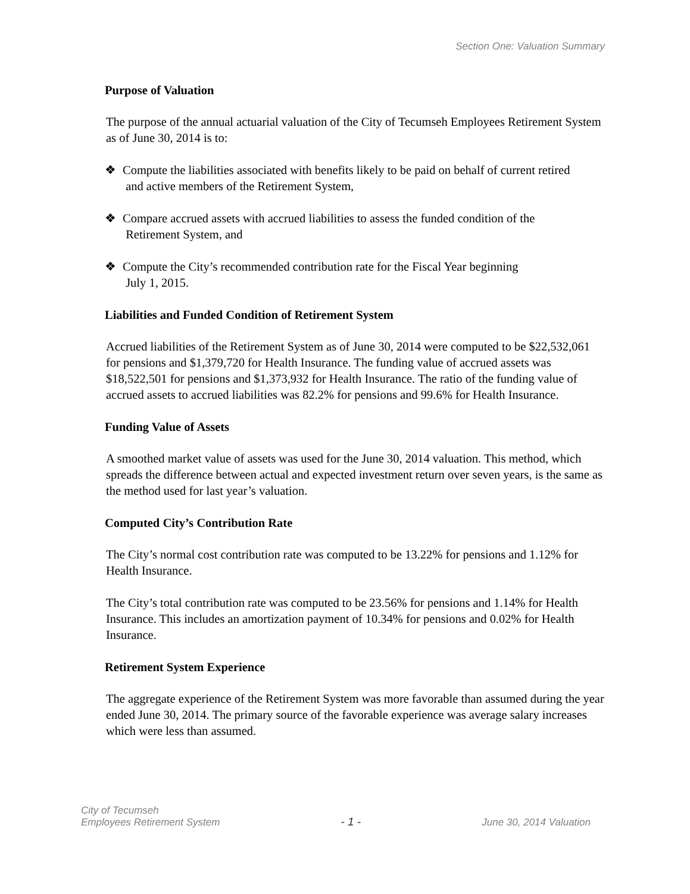Section One: Valuation Summary
Purpose of Valuation
The purpose of the annual actuarial valuation of the City of Tecumseh Employees Retirement System as of June 30, 2014 is to:
❖ Compute the liabilities associated with benefits likely to be paid on behalf of current retired
and active members of the Retirement System,
❖ Compare accrued assets with accrued liabilities to assess the funded condition of the
Retirement System, and
❖ Compute the City’s recommended contribution rate for the Fiscal Year beginning
July 1, 2015.
Liabilities and Funded Condition of Retirement System
Accrued liabilities of the Retirement System as of June 30, 2014 were computed to be $22,532,061 for pensions and $1,379,720 for Health Insurance. The funding value of accrued assets was $18,522,501 for pensions and $1,373,932 for Health Insurance. The ratio of the funding value of accrued assets to accrued liabilities was 82.2% for pensions and 99.6% for Health Insurance.
Funding Value of Assets
A smoothed market value of assets was used for the June 30, 2014 valuation. This method, which spreads the difference between actual and expected investment return over seven years, is the same as the method used for last year’s valuation.
Computed City’s Contribution Rate
The City’s normal cost contribution rate was computed to be 13.22% for pensions and 1.12% for Health Insurance.
The City’s total contribution rate was computed to be 23.56% for pensions and 1.14% for Health Insurance. This includes an amortization payment of 10.34% for pensions and 0.02% for Health Insurance.
Retirement System Experience
The aggregate experience of the Retirement System was more favorable than assumed during the year ended June 30, 2014. The primary source of the favorable experience was average salary increases which were less than assumed.
City of Tecumseh
Employees Retirement System
- 1 -
June 30, 2014 Valuation